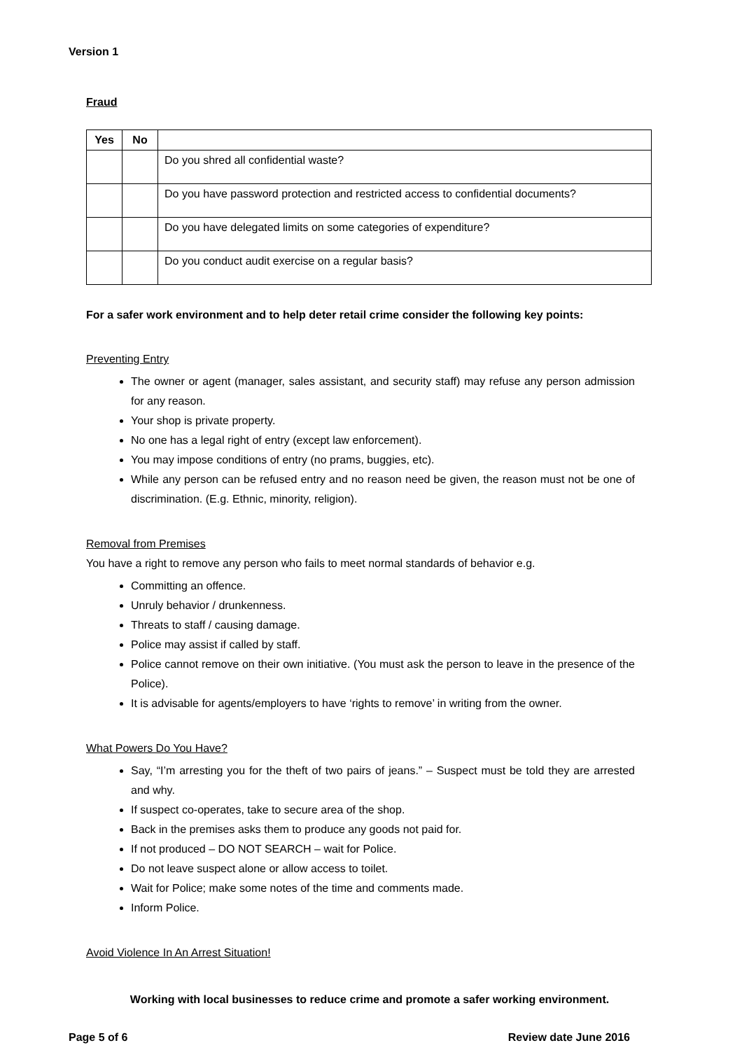Version 1
Fraud
| Yes | No | |
| --- | --- | --- |
| | | Do you shred all confidential waste? |
| | | Do you have password protection and restricted access to confidential documents? |
| | | Do you have delegated limits on some categories of expenditure? |
| | | Do you conduct audit exercise on a regular basis? |
For a safer work environment and to help deter retail crime consider the following key points:
Preventing Entry
The owner or agent (manager, sales assistant, and security staff) may refuse any person admission for any reason.
Your shop is private property.
No one has a legal right of entry (except law enforcement).
You may impose conditions of entry (no prams, buggies, etc).
While any person can be refused entry and no reason need be given, the reason must not be one of discrimination. (E.g. Ethnic, minority, religion).
Removal from Premises
You have a right to remove any person who fails to meet normal standards of behavior e.g.
Committing an offence.
Unruly behavior / drunkenness.
Threats to staff / causing damage.
Police may assist if called by staff.
Police cannot remove on their own initiative. (You must ask the person to leave in the presence of the Police).
It is advisable for agents/employers to have ‘rights to remove’ in writing from the owner.
What Powers Do You Have?
Say, “I’m arresting you for the theft of two pairs of jeans.” – Suspect must be told they are arrested and why.
If suspect co-operates, take to secure area of the shop.
Back in the premises asks them to produce any goods not paid for.
If not produced – DO NOT SEARCH – wait for Police.
Do not leave suspect alone or allow access to toilet.
Wait for Police; make some notes of the time and comments made.
Inform Police.
Avoid Violence In An Arrest Situation!
Working with local businesses to reduce crime and promote a safer working environment.
Page 5 of 6 Review date June 2016